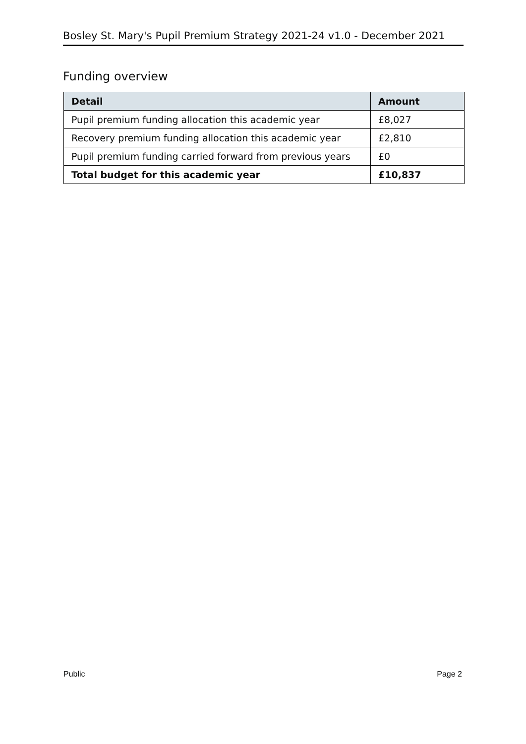Bosley St. Mary's Pupil Premium Strategy 2021-24 v1.0 - December 2021
Funding overview
| Detail | Amount |
| --- | --- |
| Pupil premium funding allocation this academic year | £8,027 |
| Recovery premium funding allocation this academic year | £2,810 |
| Pupil premium funding carried forward from previous years | £0 |
| Total budget for this academic year | £10,837 |
Public Page 2